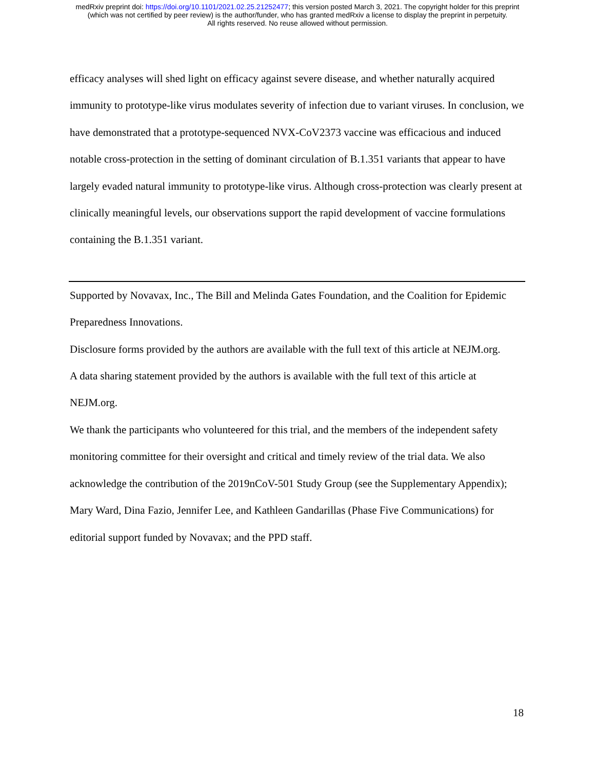medRxiv preprint doi: https://doi.org/10.1101/2021.02.25.21252477; this version posted March 3, 2021. The copyright holder for this preprint
(which was not certified by peer review) is the author/funder, who has granted medRxiv a license to display the preprint in perpetuity.
All rights reserved. No reuse allowed without permission.
efficacy analyses will shed light on efficacy against severe disease, and whether naturally acquired immunity to prototype-like virus modulates severity of infection due to variant viruses. In conclusion, we have demonstrated that a prototype-sequenced NVX-CoV2373 vaccine was efficacious and induced notable cross-protection in the setting of dominant circulation of B.1.351 variants that appear to have largely evaded natural immunity to prototype-like virus. Although cross-protection was clearly present at clinically meaningful levels, our observations support the rapid development of vaccine formulations containing the B.1.351 variant.
Supported by Novavax, Inc., The Bill and Melinda Gates Foundation, and the Coalition for Epidemic Preparedness Innovations.
Disclosure forms provided by the authors are available with the full text of this article at NEJM.org.
A data sharing statement provided by the authors is available with the full text of this article at NEJM.org.
We thank the participants who volunteered for this trial, and the members of the independent safety monitoring committee for their oversight and critical and timely review of the trial data. We also acknowledge the contribution of the 2019nCoV-501 Study Group (see the Supplementary Appendix); Mary Ward, Dina Fazio, Jennifer Lee, and Kathleen Gandarillas (Phase Five Communications) for editorial support funded by Novavax; and the PPD staff.
18